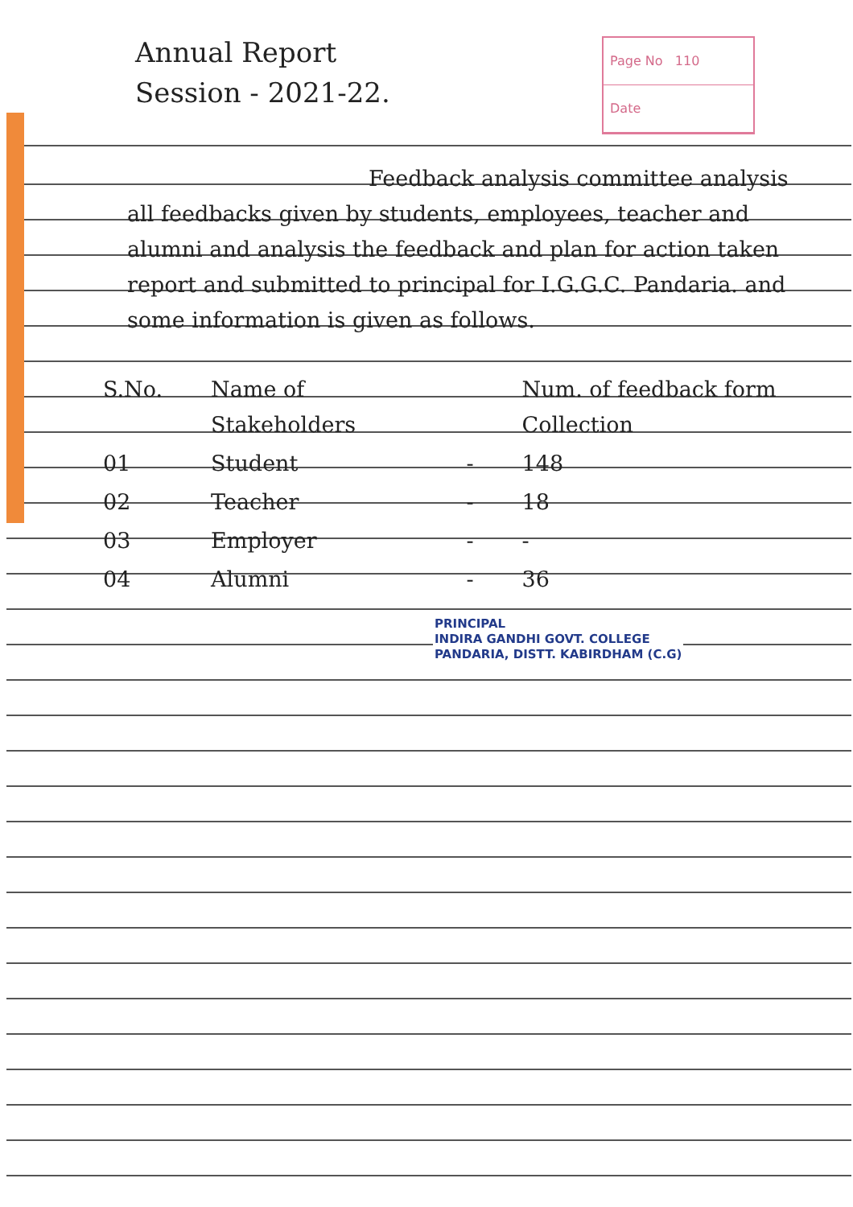Annual Report
Session - 2021-22.
Page No 110
Date
Feedback analysis committee analysis all feedbacks given by students, employees, teacher and alumni and analysis the feedback and plan for action taken report and submitted to principal for I.G.G.C. Pandaria. and some information is given as follows.
| S.No. | Name of Stakeholders | | Num. of feedback form Collection |
| --- | --- | --- | --- |
| 01 | Student | - | 148 |
| 02 | Teacher | - | 18 |
| 03 | Employer | - | - |
| 04 | Alumni | - | 36 |
PRINCIPAL
INDIRA GANDHI GOVT. COLLEGE
PANDARIA, DISTT. KABIRDHAM (C.G)